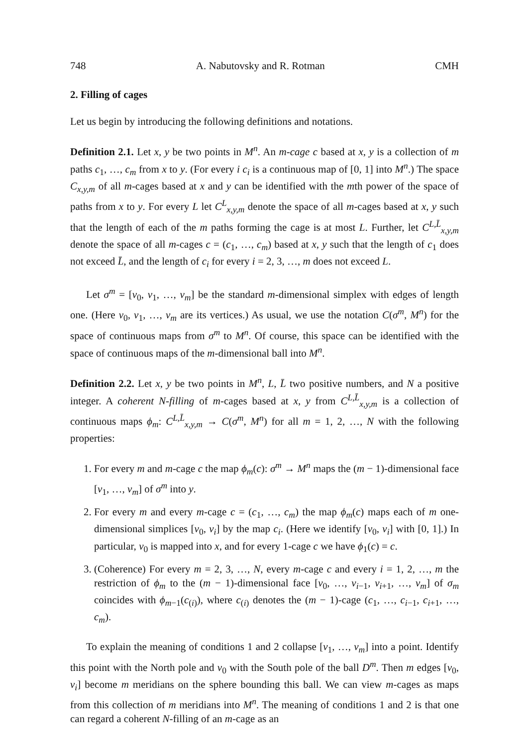748 A. Nabutovsky and R. Rotman CMH
2. Filling of cages
Let us begin by introducing the following definitions and notations.
Definition 2.1. Let x, y be two points in M<sup>n</sup>. An m-cage c based at x, y is a collection of m paths c<sub>1</sub>, …, c<sub>m</sub> from x to y. (For every i c<sub>i</sub> is a continuous map of [0, 1] into M<sup>n</sup>.) The space C<sub>x,y,m</sub> of all m-cages based at x and y can be identified with the mth power of the space of paths from x to y. For every L let C<sup>L</sup><sub>x,y,m</sub> denote the space of all m-cages based at x, y such that the length of each of the m paths forming the cage is at most L. Further, let C<sup>L,L̄</sup><sub>x,y,m</sub> denote the space of all m-cages c = (c<sub>1</sub>, …, c<sub>m</sub>) based at x, y such that the length of c<sub>1</sub> does not exceed L̄, and the length of c<sub>i</sub> for every i = 2, 3, …, m does not exceed L.
Let σ<sup>m</sup> = [v<sub>0</sub>, v<sub>1</sub>, …, v<sub>m</sub>] be the standard m-dimensional simplex with edges of length one. (Here v<sub>0</sub>, v<sub>1</sub>, …, v<sub>m</sub> are its vertices.) As usual, we use the notation C(σ<sup>m</sup>, M<sup>n</sup>) for the space of continuous maps from σ<sup>m</sup> to M<sup>n</sup>. Of course, this space can be identified with the space of continuous maps of the m-dimensional ball into M<sup>n</sup>.
Definition 2.2. Let x, y be two points in M<sup>n</sup>, L, L̄ two positive numbers, and N a positive integer. A coherent N-filling of m-cages based at x, y from C<sup>L,L̄</sup><sub>x,y,m</sub> is a collection of continuous maps ϕ<sub>m</sub>: C<sup>L,L̄</sup><sub>x,y,m</sub> → C(σ<sup>m</sup>, M<sup>n</sup>) for all m = 1, 2, …, N with the following properties:
1. For every m and m-cage c the map ϕ<sub>m</sub>(c): σ<sup>m</sup> → M<sup>n</sup> maps the (m − 1)-dimensional face [v<sub>1</sub>, …, v<sub>m</sub>] of σ<sup>m</sup> into y.
2. For every m and every m-cage c = (c<sub>1</sub>, …, c<sub>m</sub>) the map ϕ<sub>m</sub>(c) maps each of m one-dimensional simplices [v<sub>0</sub>, v<sub>i</sub>] by the map c<sub>i</sub>. (Here we identify [v<sub>0</sub>, v<sub>i</sub>] with [0, 1].) In particular, v<sub>0</sub> is mapped into x, and for every 1-cage c we have ϕ<sub>1</sub>(c) = c.
3. (Coherence) For every m = 2, 3, …, N, every m-cage c and every i = 1, 2, …, m the restriction of ϕ<sub>m</sub> to the (m − 1)-dimensional face [v<sub>0</sub>, …, v<sub>i−1</sub>, v<sub>i+1</sub>, …, v<sub>m</sub>] of σ<sub>m</sub> coincides with ϕ<sub>m−1</sub>(c<sub>(i)</sub>), where c<sub>(i)</sub> denotes the (m − 1)-cage (c<sub>1</sub>, …, c<sub>i−1</sub>, c<sub>i+1</sub>, …, c<sub>m</sub>).
To explain the meaning of conditions 1 and 2 collapse [v<sub>1</sub>, …, v<sub>m</sub>] into a point. Identify this point with the North pole and v<sub>0</sub> with the South pole of the ball D<sup>m</sup>. Then m edges [v<sub>0</sub>, v<sub>i</sub>] become m meridians on the sphere bounding this ball. We can view m-cages as maps from this collection of m meridians into M<sup>n</sup>. The meaning of conditions 1 and 2 is that one can regard a coherent N-filling of an m-cage as an